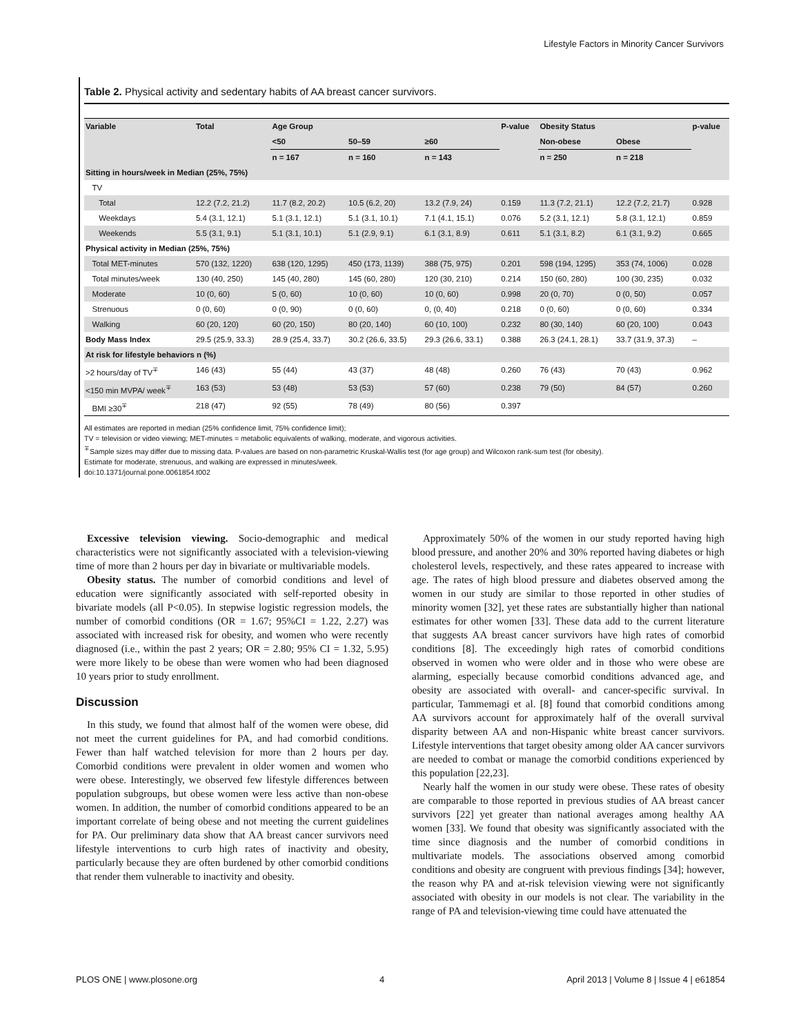Lifestyle Factors in Minority Cancer Survivors
Table 2. Physical activity and sedentary habits of AA breast cancer survivors.
| Variable | Total | Age Group | | | P-value | Obesity Status | | p-value |
| --- | --- | --- | --- | --- | --- | --- | --- | --- |
| | | <50 | 50–59 | ≥60 | | Non-obese | Obese | |
| | | n = 167 | n = 160 | n = 143 | | n = 250 | n = 218 | |
| Sitting in hours/week in Median (25%, 75%) | | | | | | | | |
| TV | | | | | | | | |
| Total | 12.2 (7.2, 21.2) | 11.7 (8.2, 20.2) | 10.5 (6.2, 20) | 13.2 (7.9, 24) | 0.159 | 11.3 (7.2, 21.1) | 12.2 (7.2, 21.7) | 0.928 |
| Weekdays | 5.4 (3.1, 12.1) | 5.1 (3.1, 12.1) | 5.1 (3.1, 10.1) | 7.1 (4.1, 15.1) | 0.076 | 5.2 (3.1, 12.1) | 5.8 (3.1, 12.1) | 0.859 |
| Weekends | 5.5 (3.1, 9.1) | 5.1 (3.1, 10.1) | 5.1 (2.9, 9.1) | 6.1 (3.1, 8.9) | 0.611 | 5.1 (3.1, 8.2) | 6.1 (3.1, 9.2) | 0.665 |
| Physical activity in Median (25%, 75%) | | | | | | | | |
| Total MET-minutes | 570 (132, 1220) | 638 (120, 1295) | 450 (173, 1139) | 388 (75, 975) | 0.201 | 598 (194, 1295) | 353 (74, 1006) | 0.028 |
| Total minutes/week | 130 (40, 250) | 145 (40, 280) | 145 (60, 280) | 120 (30, 210) | 0.214 | 150 (60, 280) | 100 (30, 235) | 0.032 |
| Moderate | 10 (0, 60) | 5 (0, 60) | 10 (0, 60) | 10 (0, 60) | 0.998 | 20 (0, 70) | 0 (0, 50) | 0.057 |
| Strenuous | 0 (0, 60) | 0 (0, 90) | 0 (0, 60) | 0, (0, 40) | 0.218 | 0 (0, 60) | 0 (0, 60) | 0.334 |
| Walking | 60 (20, 120) | 60 (20, 150) | 80 (20, 140) | 60 (10, 100) | 0.232 | 80 (30, 140) | 60 (20, 100) | 0.043 |
| Body Mass Index | 29.5 (25.9, 33.3) | 28.9 (25.4, 33.7) | 30.2 (26.6, 33.5) | 29.3 (26.6, 33.1) | 0.388 | 26.3 (24.1, 28.1) | 33.7 (31.9, 37.3) | – |
| At risk for lifestyle behaviors n (%) | | | | | | | | |
| >2 hours/day of TV<sup>∓</sup> | 146 (43) | 55 (44) | 43 (37) | 48 (48) | 0.260 | 76 (43) | 70 (43) | 0.962 |
| <150 min MVPA/ week<sup>∓</sup> | 163 (53) | 53 (48) | 53 (53) | 57 (60) | 0.238 | 79 (50) | 84 (57) | 0.260 |
| BMI ≥30<sup>∓</sup> | 218 (47) | 92 (55) | 78 (49) | 80 (56) | 0.397 | | | |
All estimates are reported in median (25% confidence limit, 75% confidence limit);
TV = television or video viewing; MET-minutes = metabolic equivalents of walking, moderate, and vigorous activities.
<sup>∓</sup>Sample sizes may differ due to missing data. P-values are based on non-parametric Kruskal-Wallis test (for age group) and Wilcoxon rank-sum test (for obesity).
Estimate for moderate, strenuous, and walking are expressed in minutes/week.
doi:10.1371/journal.pone.0061854.t002
Excessive television viewing. Socio-demographic and medical characteristics were not significantly associated with a television-viewing time of more than 2 hours per day in bivariate or multivariable models.
Obesity status. The number of comorbid conditions and level of education were significantly associated with self-reported obesity in bivariate models (all P<0.05). In stepwise logistic regression models, the number of comorbid conditions (OR = 1.67; 95%CI = 1.22, 2.27) was associated with increased risk for obesity, and women who were recently diagnosed (i.e., within the past 2 years; OR = 2.80; 95% CI = 1.32, 5.95) were more likely to be obese than were women who had been diagnosed 10 years prior to study enrollment.
Discussion
In this study, we found that almost half of the women were obese, did not meet the current guidelines for PA, and had comorbid conditions. Fewer than half watched television for more than 2 hours per day. Comorbid conditions were prevalent in older women and women who were obese. Interestingly, we observed few lifestyle differences between population subgroups, but obese women were less active than non-obese women. In addition, the number of comorbid conditions appeared to be an important correlate of being obese and not meeting the current guidelines for PA. Our preliminary data show that AA breast cancer survivors need lifestyle interventions to curb high rates of inactivity and obesity, particularly because they are often burdened by other comorbid conditions that render them vulnerable to inactivity and obesity.
Approximately 50% of the women in our study reported having high blood pressure, and another 20% and 30% reported having diabetes or high cholesterol levels, respectively, and these rates appeared to increase with age. The rates of high blood pressure and diabetes observed among the women in our study are similar to those reported in other studies of minority women [32], yet these rates are substantially higher than national estimates for other women [33]. These data add to the current literature that suggests AA breast cancer survivors have high rates of comorbid conditions [8]. The exceedingly high rates of comorbid conditions observed in women who were older and in those who were obese are alarming, especially because comorbid conditions advanced age, and obesity are associated with overall- and cancer-specific survival. In particular, Tammemagi et al. [8] found that comorbid conditions among AA survivors account for approximately half of the overall survival disparity between AA and non-Hispanic white breast cancer survivors. Lifestyle interventions that target obesity among older AA cancer survivors are needed to combat or manage the comorbid conditions experienced by this population [22,23].
Nearly half the women in our study were obese. These rates of obesity are comparable to those reported in previous studies of AA breast cancer survivors [22] yet greater than national averages among healthy AA women [33]. We found that obesity was significantly associated with the time since diagnosis and the number of comorbid conditions in multivariate models. The associations observed among comorbid conditions and obesity are congruent with previous findings [34]; however, the reason why PA and at-risk television viewing were not significantly associated with obesity in our models is not clear. The variability in the range of PA and television-viewing time could have attenuated the
PLOS ONE | www.plosone.org 4 April 2013 | Volume 8 | Issue 4 | e61854